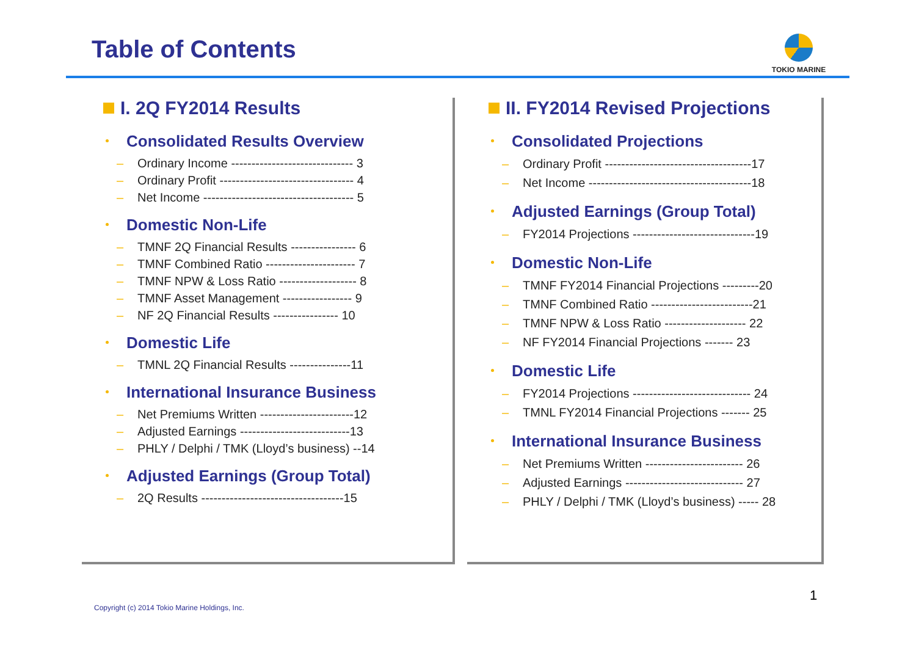Table of Contents TOKIO MARINE
I. 2Q FY2014 Results
Consolidated Results Overview
– Ordinary Income ------------------------------ 3
– Ordinary Profit --------------------------------- 4
– Net Income ------------------------------------- 5
Domestic Non-Life
– TMNF 2Q Financial Results ---------------- 6
– TMNF Combined Ratio ---------------------- 7
– TMNF NPW & Loss Ratio ------------------- 8
– TMNF Asset Management ----------------- 9
– NF 2Q Financial Results ---------------- 10
Domestic Life
– TMNL 2Q Financial Results ---------------11
International Insurance Business
– Net Premiums Written -----------------------12
– Adjusted Earnings ---------------------------13
– PHLY / Delphi / TMK (Lloyd’s business) --14
Adjusted Earnings (Group Total)
– 2Q Results -----------------------------------15
II. FY2014 Revised Projections
Consolidated Projections
– Ordinary Profit ------------------------------------17
– Net Income ----------------------------------------18
Adjusted Earnings (Group Total)
– FY2014 Projections ------------------------------19
Domestic Non-Life
– TMNF FY2014 Financial Projections ---------20
– TMNF Combined Ratio -------------------------21
– TMNF NPW & Loss Ratio -------------------- 22
– NF FY2014 Financial Projections ------- 23
Domestic Life
– FY2014 Projections ----------------------------- 24
– TMNL FY2014 Financial Projections ------- 25
International Insurance Business
– Net Premiums Written ------------------------ 26
– Adjusted Earnings ----------------------------- 27
– PHLY / Delphi / TMK (Lloyd’s business) ----- 28
Copyright (c) 2014 Tokio Marine Holdings, Inc.
1